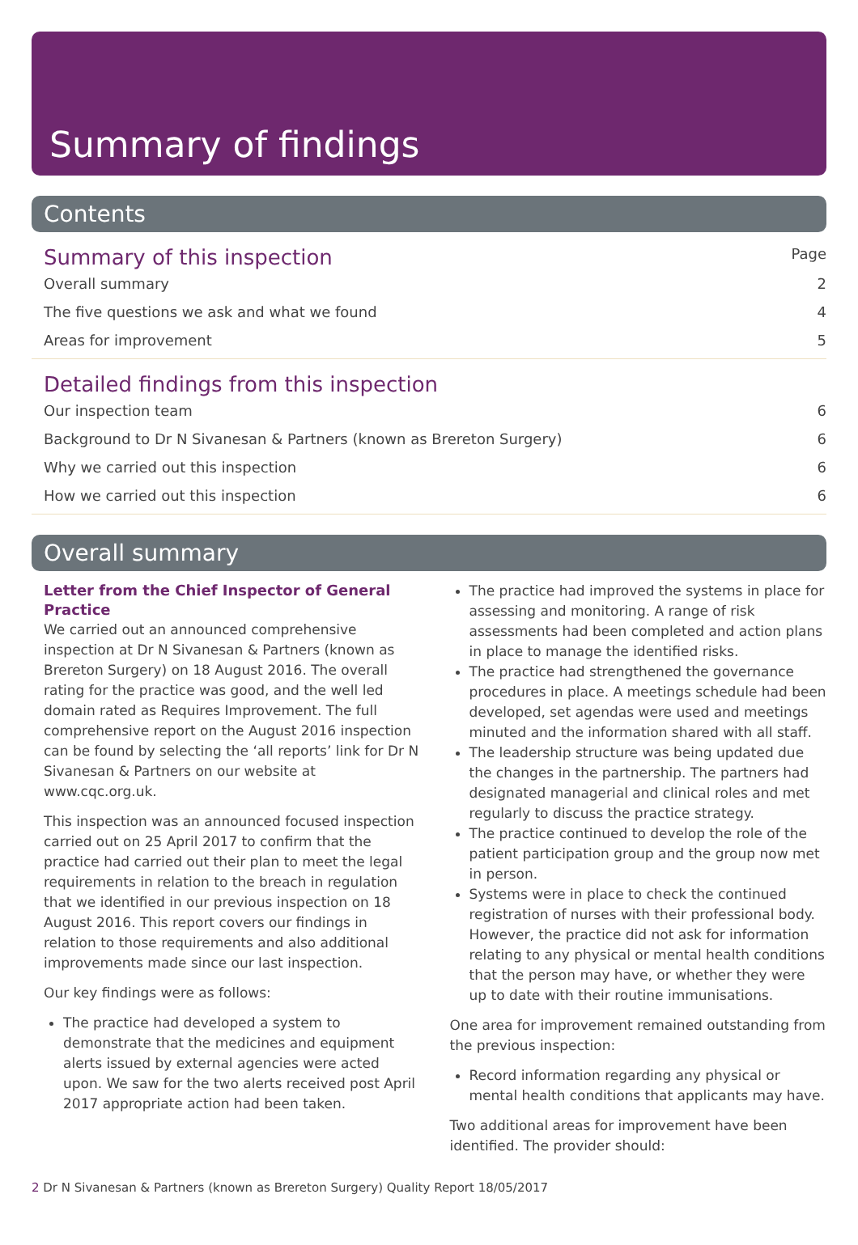Summary of findings
Contents
Summary of this inspection Page
Overall summary 2
The five questions we ask and what we found 4
Areas for improvement 5
Detailed findings from this inspection
Our inspection team 6
Background to Dr N Sivanesan & Partners (known as Brereton Surgery) 6
Why we carried out this inspection 6
How we carried out this inspection 6
Overall summary
Letter from the Chief Inspector of General Practice
We carried out an announced comprehensive inspection at Dr N Sivanesan & Partners (known as Brereton Surgery) on 18 August 2016. The overall rating for the practice was good, and the well led domain rated as Requires Improvement. The full comprehensive report on the August 2016 inspection can be found by selecting the ‘all reports’ link for Dr N Sivanesan & Partners on our website at www.cqc.org.uk.
This inspection was an announced focused inspection carried out on 25 April 2017 to confirm that the practice had carried out their plan to meet the legal requirements in relation to the breach in regulation that we identified in our previous inspection on 18 August 2016. This report covers our findings in relation to those requirements and also additional improvements made since our last inspection.
Our key findings were as follows:
The practice had developed a system to demonstrate that the medicines and equipment alerts issued by external agencies were acted upon. We saw for the two alerts received post April 2017 appropriate action had been taken.
The practice had improved the systems in place for assessing and monitoring. A range of risk assessments had been completed and action plans in place to manage the identified risks.
The practice had strengthened the governance procedures in place. A meetings schedule had been developed, set agendas were used and meetings minuted and the information shared with all staff.
The leadership structure was being updated due the changes in the partnership. The partners had designated managerial and clinical roles and met regularly to discuss the practice strategy.
The practice continued to develop the role of the patient participation group and the group now met in person.
Systems were in place to check the continued registration of nurses with their professional body. However, the practice did not ask for information relating to any physical or mental health conditions that the person may have, or whether they were up to date with their routine immunisations.
One area for improvement remained outstanding from the previous inspection:
Record information regarding any physical or mental health conditions that applicants may have.
Two additional areas for improvement have been identified. The provider should:
2 Dr N Sivanesan & Partners (known as Brereton Surgery) Quality Report 18/05/2017